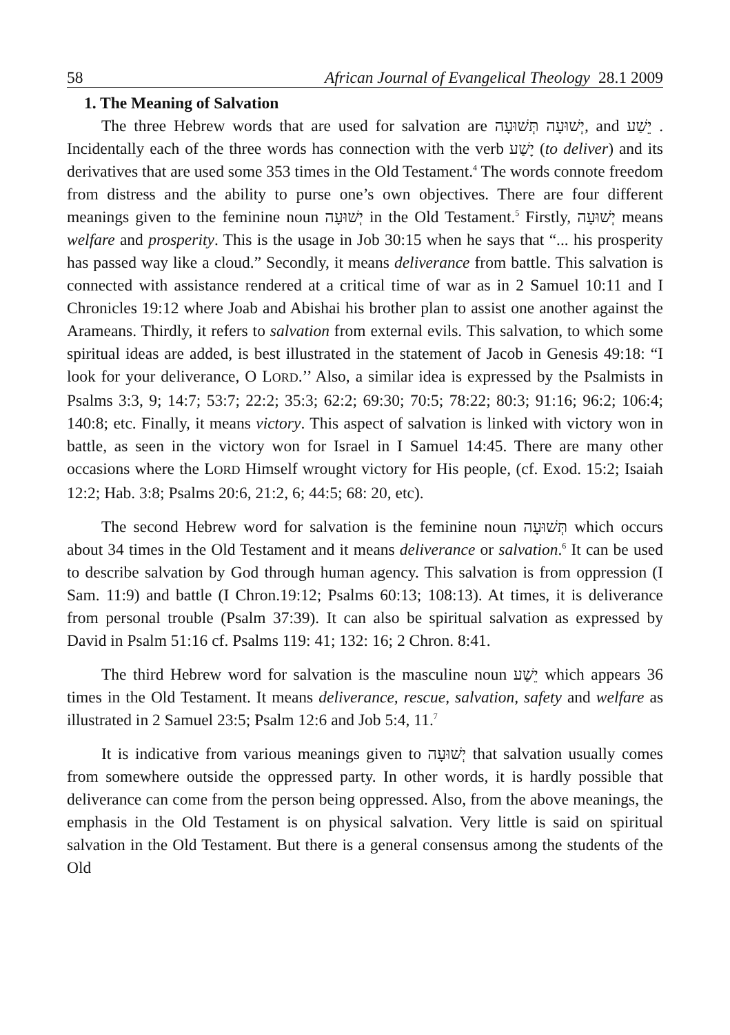58 African Journal of Evangelical Theology 28.1 2009
1. The Meaning of Salvation
The three Hebrew words that are used for salvation are יְשׁוּעָה תְּשׁוּעָה, and יֵשַׁע . Incidentally each of the three words has connection with the verb יָשַׁע (to deliver) and its derivatives that are used some 353 times in the Old Testament.<sup>4</sup> The words connote freedom from distress and the ability to purse one’s own objectives. There are four different meanings given to the feminine noun יְשׁוּעָה in the Old Testament.<sup>5</sup> Firstly, יְשׁוּעָה means welfare and prosperity. This is the usage in Job 30:15 when he says that “... his prosperity has passed way like a cloud.” Secondly, it means deliverance from battle. This salvation is connected with assistance rendered at a critical time of war as in 2 Samuel 10:11 and I Chronicles 19:12 where Joab and Abishai his brother plan to assist one another against the Arameans. Thirdly, it refers to salvation from external evils. This salvation, to which some spiritual ideas are added, is best illustrated in the statement of Jacob in Genesis 49:18: “I look for your deliverance, O LORD.’’ Also, a similar idea is expressed by the Psalmists in Psalms 3:3, 9; 14:7; 53:7; 22:2; 35:3; 62:2; 69:30; 70:5; 78:22; 80:3; 91:16; 96:2; 106:4; 140:8; etc. Finally, it means victory. This aspect of salvation is linked with victory won in battle, as seen in the victory won for Israel in I Samuel 14:45. There are many other occasions where the LORD Himself wrought victory for His people, (cf. Exod. 15:2; Isaiah 12:2; Hab. 3:8; Psalms 20:6, 21:2, 6; 44:5; 68: 20, etc).
The second Hebrew word for salvation is the feminine noun תְּשׁוּעָה which occurs about 34 times in the Old Testament and it means deliverance or salvation.<sup>6</sup> It can be used to describe salvation by God through human agency. This salvation is from oppression (I Sam. 11:9) and battle (I Chron.19:12; Psalms 60:13; 108:13). At times, it is deliverance from personal trouble (Psalm 37:39). It can also be spiritual salvation as expressed by David in Psalm 51:16 cf. Psalms 119: 41; 132: 16; 2 Chron. 8:41.
The third Hebrew word for salvation is the masculine noun יֵשַׁע which appears 36 times in the Old Testament. It means deliverance, rescue, salvation, safety and welfare as illustrated in 2 Samuel 23:5; Psalm 12:6 and Job 5:4, 11.<sup>7</sup>
It is indicative from various meanings given to יְשׁוּעָה that salvation usually comes from somewhere outside the oppressed party. In other words, it is hardly possible that deliverance can come from the person being oppressed. Also, from the above meanings, the emphasis in the Old Testament is on physical salvation. Very little is said on spiritual salvation in the Old Testament. But there is a general consensus among the students of the Old